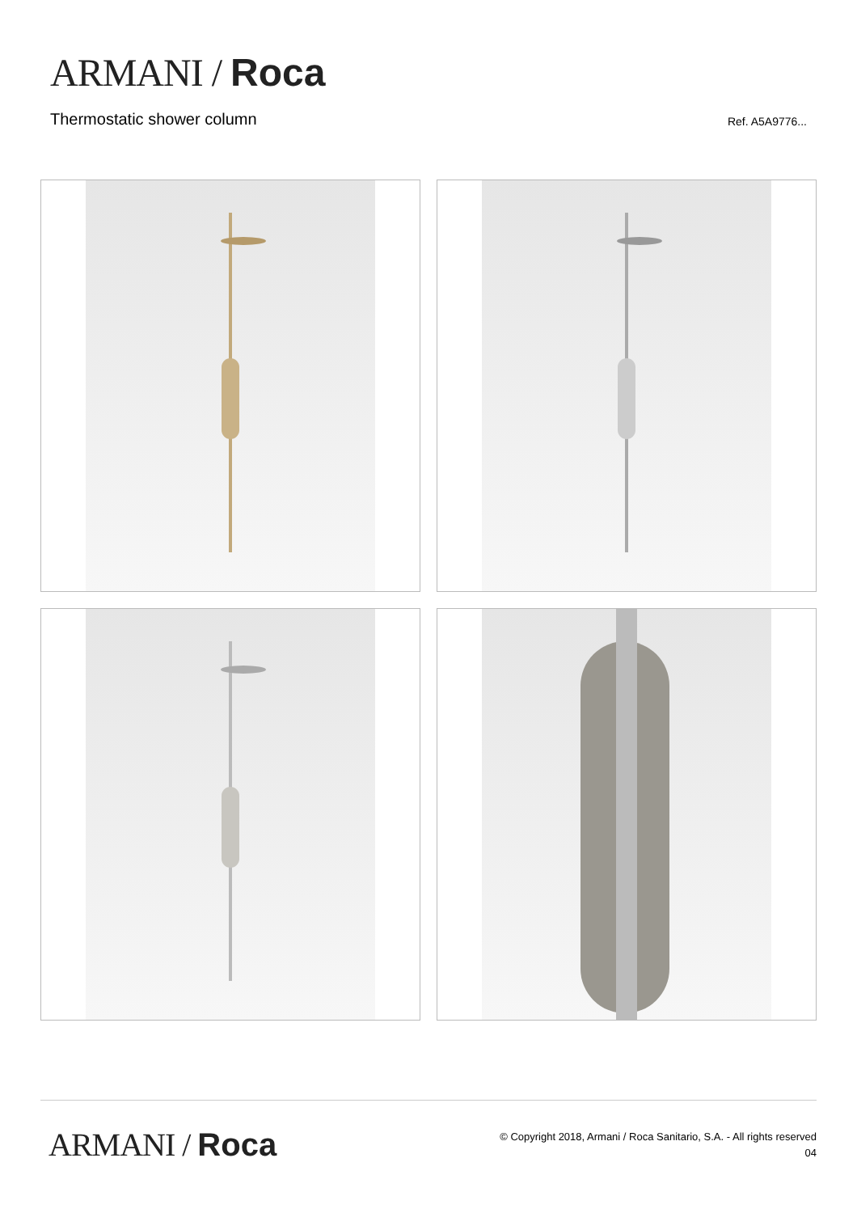ARMANI / Roca
Thermostatic shower column Ref. A5A9776...
ARMANI / Roca
© Copyright 2018, Armani / Roca Sanitario, S.A. - All rights reserved
04